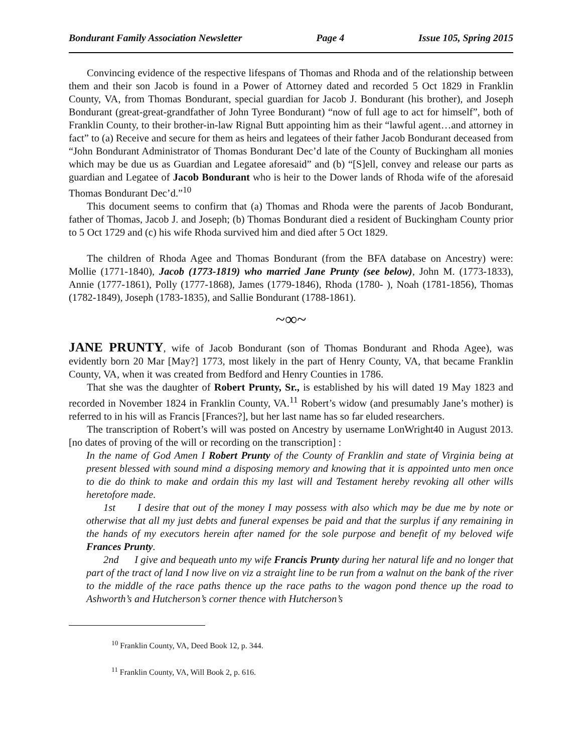Bondurant Family Association Newsletter Page 4 Issue 105, Spring 2015
Convincing evidence of the respective lifespans of Thomas and Rhoda and of the relationship between them and their son Jacob is found in a Power of Attorney dated and recorded 5 Oct 1829 in Franklin County, VA, from Thomas Bondurant, special guardian for Jacob J. Bondurant (his brother), and Joseph Bondurant (great-great-grandfather of John Tyree Bondurant) “now of full age to act for himself”, both of Franklin County, to their brother-in-law Rignal Butt appointing him as their “lawful agent…and attorney in fact” to (a) Receive and secure for them as heirs and legatees of their father Jacob Bondurant deceased from “John Bondurant Administrator of Thomas Bondurant Dec’d late of the County of Buckingham all monies which may be due us as Guardian and Legatee aforesaid” and (b) “[S]ell, convey and release our parts as guardian and Legatee of Jacob Bondurant who is heir to the Dower lands of Rhoda wife of the aforesaid Thomas Bondurant Dec’d.”<sup>10</sup>
This document seems to confirm that (a) Thomas and Rhoda were the parents of Jacob Bondurant, father of Thomas, Jacob J. and Joseph; (b) Thomas Bondurant died a resident of Buckingham County prior to 5 Oct 1729 and (c) his wife Rhoda survived him and died after 5 Oct 1829.
The children of Rhoda Agee and Thomas Bondurant (from the BFA database on Ancestry) were: Mollie (1771-1840), Jacob (1773-1819) who married Jane Prunty (see below), John M. (1773-1833), Annie (1777-1861), Polly (1777-1868), James (1779-1846), Rhoda (1780- ), Noah (1781-1856), Thomas (1782-1849), Joseph (1783-1835), and Sallie Bondurant (1788-1861).
~∞~
JANE PRUNTY, wife of Jacob Bondurant (son of Thomas Bondurant and Rhoda Agee), was evidently born 20 Mar [May?] 1773, most likely in the part of Henry County, VA, that became Franklin County, VA, when it was created from Bedford and Henry Counties in 1786.
That she was the daughter of Robert Prunty, Sr., is established by his will dated 19 May 1823 and recorded in November 1824 in Franklin County, VA.<sup>11</sup> Robert’s widow (and presumably Jane’s mother) is referred to in his will as Francis [Frances?], but her last name has so far eluded researchers.
The transcription of Robert’s will was posted on Ancestry by username LonWright40 in August 2013. [no dates of proving of the will or recording on the transcription] :
In the name of God Amen I Robert Prunty of the County of Franklin and state of Virginia being at present blessed with sound mind a disposing memory and knowing that it is appointed unto men once to die do think to make and ordain this my last will and Testament hereby revoking all other wills heretofore made.
1st I desire that out of the money I may possess with also which may be due me by note or otherwise that all my just debts and funeral expenses be paid and that the surplus if any remaining in the hands of my executors herein after named for the sole purpose and benefit of my beloved wife Frances Prunty.
2nd I give and bequeath unto my wife Francis Prunty during her natural life and no longer that part of the tract of land I now live on viz a straight line to be run from a walnut on the bank of the river to the middle of the race paths thence up the race paths to the wagon pond thence up the road to Ashworth’s and Hutcherson’s corner thence with Hutcherson’s
<sup>10</sup> Franklin County, VA, Deed Book 12, p. 344.
<sup>11</sup> Franklin County, VA, Will Book 2, p. 616.